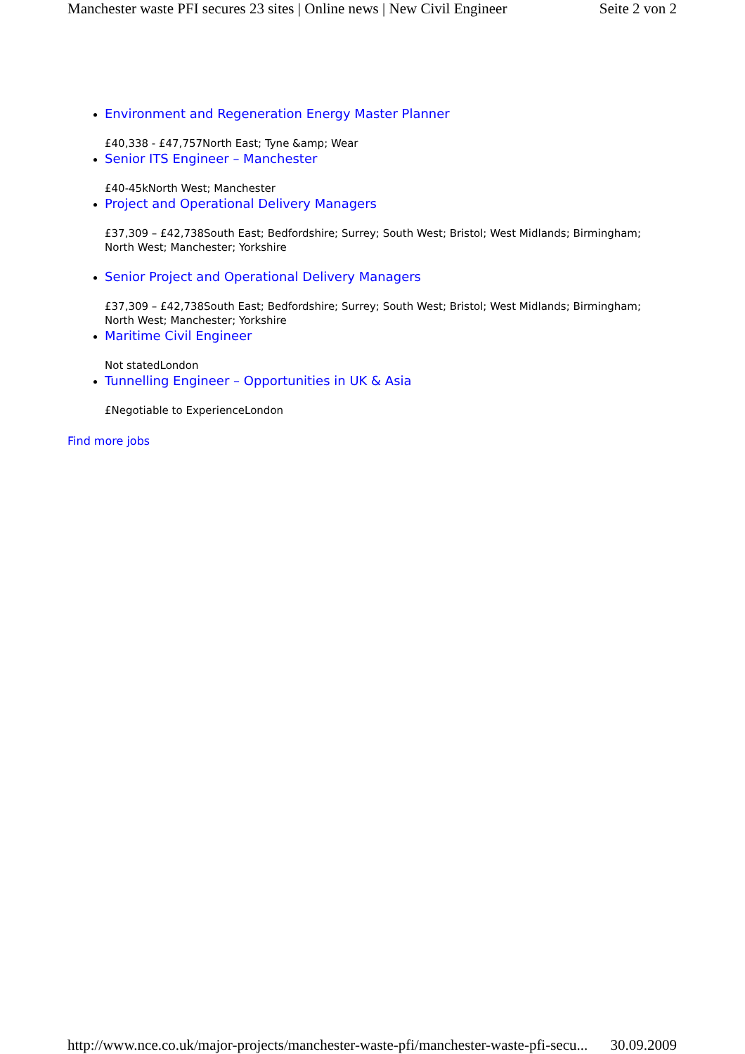Manchester waste PFI secures 23 sites | Online news | New Civil Engineer Seite 2 von 2
Environment and Regeneration Energy Master Planner
£40,338 - £47,757North East; Tyne &amp; Wear
Senior ITS Engineer – Manchester
£40-45kNorth West; Manchester
Project and Operational Delivery Managers
£37,309 – £42,738South East; Bedfordshire; Surrey; South West; Bristol; West Midlands; Birmingham; North West; Manchester; Yorkshire
Senior Project and Operational Delivery Managers
£37,309 – £42,738South East; Bedfordshire; Surrey; South West; Bristol; West Midlands; Birmingham; North West; Manchester; Yorkshire
Maritime Civil Engineer
Not statedLondon
Tunnelling Engineer – Opportunities in UK & Asia
£Negotiable to ExperienceLondon
Find more jobs
http://www.nce.co.uk/major-projects/manchester-waste-pfi/manchester-waste-pfi-secu... 30.09.2009